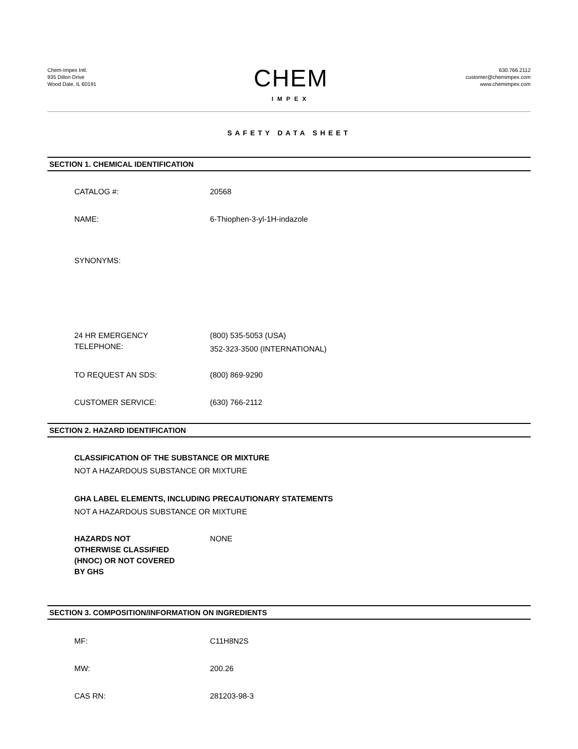Chem-Impex Intl.
935 Dillon Drive
Wood Dale, IL 60191
CHEM
IMPEX
630.766.2112
customer@chemimpex.com
www.chemimpex.com
SAFETY DATA SHEET
SECTION 1. CHEMICAL IDENTIFICATION
CATALOG #: 20568
NAME: 6-Thiophen-3-yl-1H-indazole
SYNONYMS:
24 HR EMERGENCY
TELEPHONE:
(800) 535-5053 (USA)
352-323-3500 (INTERNATIONAL)
TO REQUEST AN SDS: (800) 869-9290
CUSTOMER SERVICE: (630) 766-2112
SECTION 2. HAZARD IDENTIFICATION
CLASSIFICATION OF THE SUBSTANCE OR MIXTURE
NOT A HAZARDOUS SUBSTANCE OR MIXTURE
GHA LABEL ELEMENTS, INCLUDING PRECAUTIONARY STATEMENTS
NOT A HAZARDOUS SUBSTANCE OR MIXTURE
HAZARDS NOT
OTHERWISE CLASSIFIED
(HNOC) OR NOT COVERED
BY GHS
NONE
SECTION 3. COMPOSITION/INFORMATION ON INGREDIENTS
MF: C11H8N2S
MW: 200.26
CAS RN: 281203-98-3